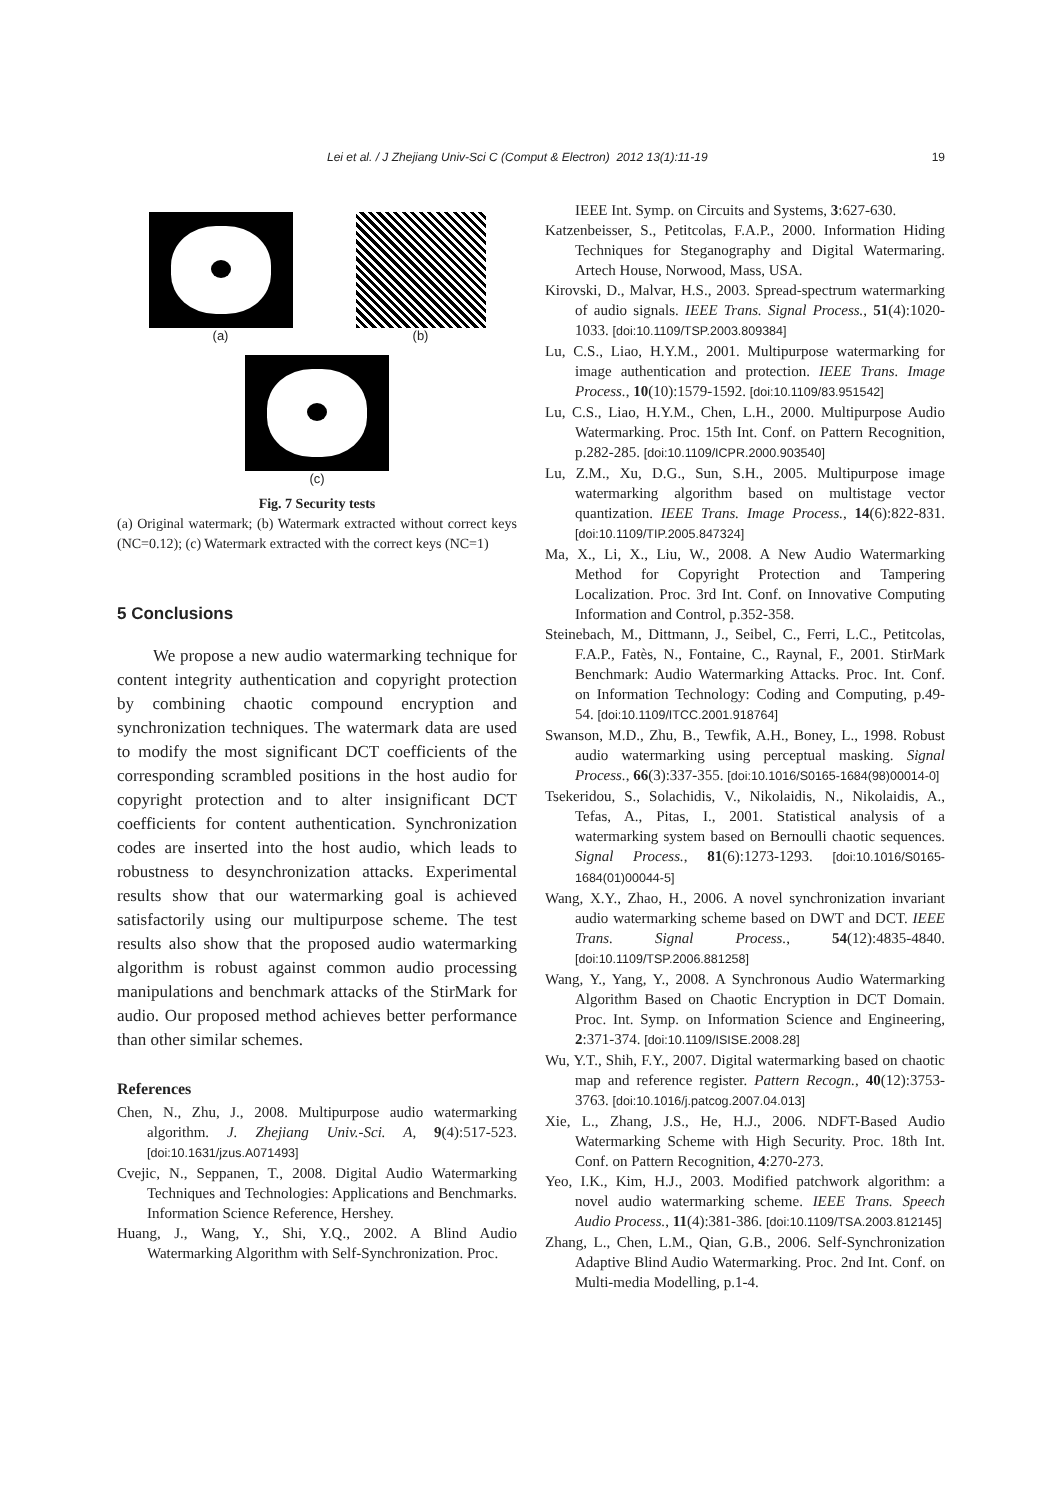Lei et al. / J Zhejiang Univ-Sci C (Comput & Electron) 2012 13(1):11-19 19
(a) (b)
(c)
Fig. 7 Security tests
(a) Original watermark; (b) Watermark extracted without correct keys (NC=0.12); (c) Watermark extracted with the correct keys (NC=1)
5 Conclusions
We propose a new audio watermarking technique for content integrity authentication and copyright protection by combining chaotic compound encryption and synchronization techniques. The watermark data are used to modify the most significant DCT coefficients of the corresponding scrambled positions in the host audio for copyright protection and to alter insignificant DCT coefficients for content authentication. Synchronization codes are inserted into the host audio, which leads to robustness to desynchronization attacks. Experimental results show that our watermarking goal is achieved satisfactorily using our multipurpose scheme. The test results also show that the proposed audio watermarking algorithm is robust against common audio processing manipulations and benchmark attacks of the StirMark for audio. Our proposed method achieves better performance than other similar schemes.
References
Chen, N., Zhu, J., 2008. Multipurpose audio watermarking algorithm. J. Zhejiang Univ.-Sci. A, 9(4):517-523. [doi:10.1631/jzus.A071493]
Cvejic, N., Seppanen, T., 2008. Digital Audio Watermarking Techniques and Technologies: Applications and Benchmarks. Information Science Reference, Hershey.
Huang, J., Wang, Y., Shi, Y.Q., 2002. A Blind Audio Watermarking Algorithm with Self-Synchronization. Proc.
IEEE Int. Symp. on Circuits and Systems, 3:627-630.
Katzenbeisser, S., Petitcolas, F.A.P., 2000. Information Hiding Techniques for Steganography and Digital Watermaring. Artech House, Norwood, Mass, USA.
Kirovski, D., Malvar, H.S., 2003. Spread-spectrum watermarking of audio signals. IEEE Trans. Signal Process., 51(4):1020-1033. [doi:10.1109/TSP.2003.809384]
Lu, C.S., Liao, H.Y.M., 2001. Multipurpose watermarking for image authentication and protection. IEEE Trans. Image Process., 10(10):1579-1592. [doi:10.1109/83.951542]
Lu, C.S., Liao, H.Y.M., Chen, L.H., 2000. Multipurpose Audio Watermarking. Proc. 15th Int. Conf. on Pattern Recognition, p.282-285. [doi:10.1109/ICPR.2000.903540]
Lu, Z.M., Xu, D.G., Sun, S.H., 2005. Multipurpose image watermarking algorithm based on multistage vector quantization. IEEE Trans. Image Process., 14(6):822-831. [doi:10.1109/TIP.2005.847324]
Ma, X., Li, X., Liu, W., 2008. A New Audio Watermarking Method for Copyright Protection and Tampering Localization. Proc. 3rd Int. Conf. on Innovative Computing Information and Control, p.352-358.
Steinebach, M., Dittmann, J., Seibel, C., Ferri, L.C., Petitcolas, F.A.P., Fatès, N., Fontaine, C., Raynal, F., 2001. StirMark Benchmark: Audio Watermarking Attacks. Proc. Int. Conf. on Information Technology: Coding and Computing, p.49-54. [doi:10.1109/ITCC.2001.918764]
Swanson, M.D., Zhu, B., Tewfik, A.H., Boney, L., 1998. Robust audio watermarking using perceptual masking. Signal Process., 66(3):337-355. [doi:10.1016/S0165-1684(98)00014-0]
Tsekeridou, S., Solachidis, V., Nikolaidis, N., Nikolaidis, A., Tefas, A., Pitas, I., 2001. Statistical analysis of a watermarking system based on Bernoulli chaotic sequences. Signal Process., 81(6):1273-1293. [doi:10.1016/S0165-1684(01)00044-5]
Wang, X.Y., Zhao, H., 2006. A novel synchronization invariant audio watermarking scheme based on DWT and DCT. IEEE Trans. Signal Process., 54(12):4835-4840. [doi:10.1109/TSP.2006.881258]
Wang, Y., Yang, Y., 2008. A Synchronous Audio Watermarking Algorithm Based on Chaotic Encryption in DCT Domain. Proc. Int. Symp. on Information Science and Engineering, 2:371-374. [doi:10.1109/ISISE.2008.28]
Wu, Y.T., Shih, F.Y., 2007. Digital watermarking based on chaotic map and reference register. Pattern Recogn., 40(12):3753-3763. [doi:10.1016/j.patcog.2007.04.013]
Xie, L., Zhang, J.S., He, H.J., 2006. NDFT-Based Audio Watermarking Scheme with High Security. Proc. 18th Int. Conf. on Pattern Recognition, 4:270-273.
Yeo, I.K., Kim, H.J., 2003. Modified patchwork algorithm: a novel audio watermarking scheme. IEEE Trans. Speech Audio Process., 11(4):381-386. [doi:10.1109/TSA.2003.812145]
Zhang, L., Chen, L.M., Qian, G.B., 2006. Self-Synchronization Adaptive Blind Audio Watermarking. Proc. 2nd Int. Conf. on Multi-media Modelling, p.1-4.